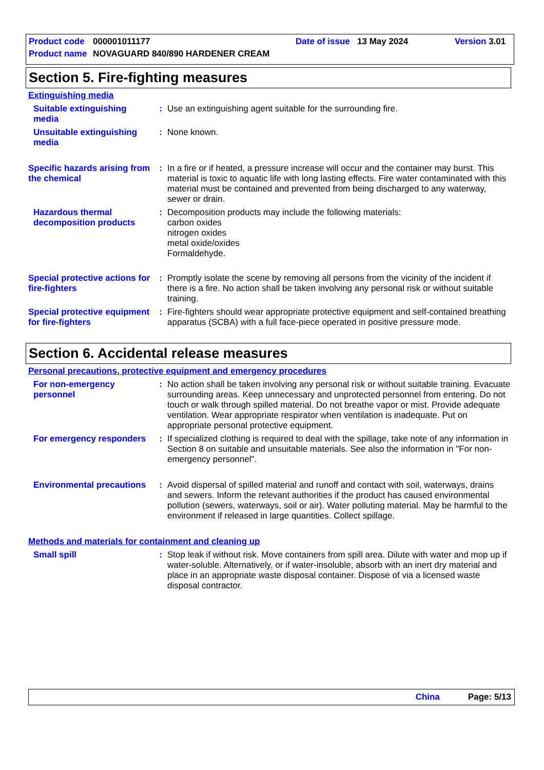Product code 000001011177 Date of issue 13 May 2024 Version 3.01
Product name NOVAGUARD 840/890 HARDENER CREAM
Section 5. Fire-fighting measures
Extinguishing media
Suitable extinguishing media
: Use an extinguishing agent suitable for the surrounding fire.
Unsuitable extinguishing media
: None known.
Specific hazards arising from the chemical
: In a fire or if heated, a pressure increase will occur and the container may burst. This material is toxic to aquatic life with long lasting effects. Fire water contaminated with this material must be contained and prevented from being discharged to any waterway, sewer or drain.
Hazardous thermal decomposition products
: Decomposition products may include the following materials:
carbon oxides
nitrogen oxides
metal oxide/oxides
Formaldehyde.
Special protective actions for fire-fighters
: Promptly isolate the scene by removing all persons from the vicinity of the incident if there is a fire. No action shall be taken involving any personal risk or without suitable training.
Special protective equipment for fire-fighters
: Fire-fighters should wear appropriate protective equipment and self-contained breathing apparatus (SCBA) with a full face-piece operated in positive pressure mode.
Section 6. Accidental release measures
Personal precautions, protective equipment and emergency procedures
For non-emergency personnel
: No action shall be taken involving any personal risk or without suitable training. Evacuate surrounding areas. Keep unnecessary and unprotected personnel from entering. Do not touch or walk through spilled material. Do not breathe vapor or mist. Provide adequate ventilation. Wear appropriate respirator when ventilation is inadequate. Put on appropriate personal protective equipment.
For emergency responders
: If specialized clothing is required to deal with the spillage, take note of any information in Section 8 on suitable and unsuitable materials. See also the information in "For non-emergency personnel".
Environmental precautions
: Avoid dispersal of spilled material and runoff and contact with soil, waterways, drains and sewers. Inform the relevant authorities if the product has caused environmental pollution (sewers, waterways, soil or air). Water polluting material. May be harmful to the environment if released in large quantities. Collect spillage.
Methods and materials for containment and cleaning up
Small spill : Stop leak if without risk. Move containers from spill area. Dilute with water and mop up if water-soluble. Alternatively, or if water-insoluble, absorb with an inert dry material and place in an appropriate waste disposal container. Dispose of via a licensed waste disposal contractor.
China Page: 5/13